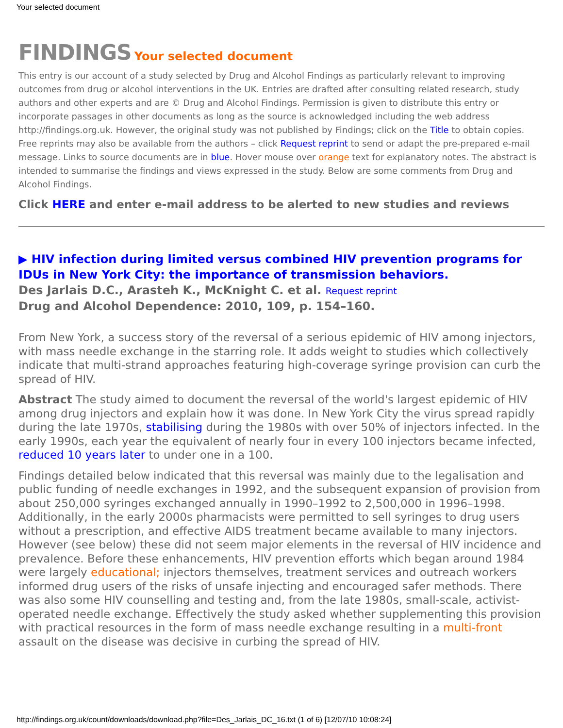Your selected document
FINDINGS Your selected document
This entry is our account of a study selected by Drug and Alcohol Findings as particularly relevant to improving outcomes from drug or alcohol interventions in the UK. Entries are drafted after consulting related research, study authors and other experts and are © Drug and Alcohol Findings. Permission is given to distribute this entry or incorporate passages in other documents as long as the source is acknowledged including the web address http://findings.org.uk. However, the original study was not published by Findings; click on the Title to obtain copies. Free reprints may also be available from the authors – click Request reprint to send or adapt the pre-prepared e-mail message. Links to source documents are in blue. Hover mouse over orange text for explanatory notes. The abstract is intended to summarise the findings and views expressed in the study. Below are some comments from Drug and Alcohol Findings.
Click HERE and enter e-mail address to be alerted to new studies and reviews
▶ HIV infection during limited versus combined HIV prevention programs for IDUs in New York City: the importance of transmission behaviors.
Des Jarlais D.C., Arasteh K., McKnight C. et al. Request reprint
Drug and Alcohol Dependence: 2010, 109, p. 154–160.
From New York, a success story of the reversal of a serious epidemic of HIV among injectors, with mass needle exchange in the starring role. It adds weight to studies which collectively indicate that multi-strand approaches featuring high-coverage syringe provision can curb the spread of HIV.
Abstract The study aimed to document the reversal of the world's largest epidemic of HIV among drug injectors and explain how it was done. In New York City the virus spread rapidly during the late 1970s, stabilising during the 1980s with over 50% of injectors infected. In the early 1990s, each year the equivalent of nearly four in every 100 injectors became infected, reduced 10 years later to under one in a 100.
Findings detailed below indicated that this reversal was mainly due to the legalisation and public funding of needle exchanges in 1992, and the subsequent expansion of provision from about 250,000 syringes exchanged annually in 1990–1992 to 2,500,000 in 1996–1998. Additionally, in the early 2000s pharmacists were permitted to sell syringes to drug users without a prescription, and effective AIDS treatment became available to many injectors. However (see below) these did not seem major elements in the reversal of HIV incidence and prevalence. Before these enhancements, HIV prevention efforts which began around 1984 were largely educational; injectors themselves, treatment services and outreach workers informed drug users of the risks of unsafe injecting and encouraged safer methods. There was also some HIV counselling and testing and, from the late 1980s, small-scale, activist-operated needle exchange. Effectively the study asked whether supplementing this provision with practical resources in the form of mass needle exchange resulting in a multi-front assault on the disease was decisive in curbing the spread of HIV.
http://findings.org.uk/count/downloads/download.php?file=Des_Jarlais_DC_16.txt (1 of 6) [12/07/10 10:08:24]